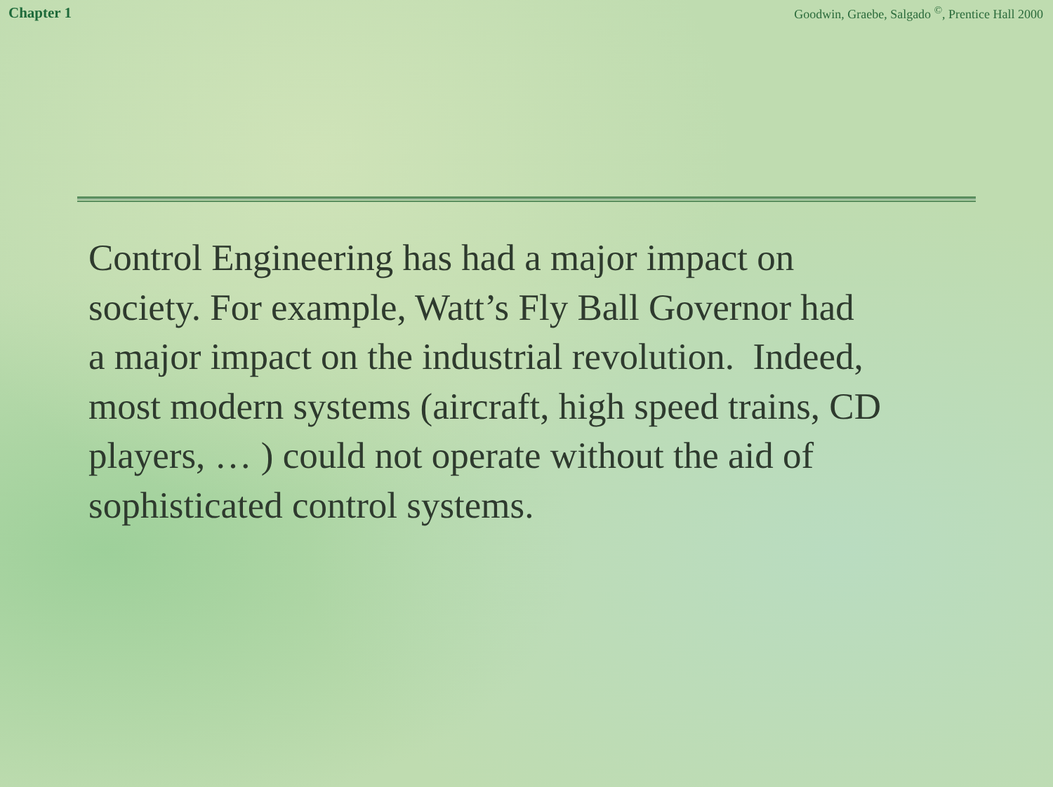Chapter 1 Goodwin, Graebe, Salgado <sup>©</sup>, Prentice Hall 2000
Control Engineering has had a major impact on
society. For example, Watt’s Fly Ball Governor had
a major impact on the industrial revolution. Indeed,
most modern systems (aircraft, high speed trains, CD
players, … ) could not operate without the aid of
sophisticated control systems.